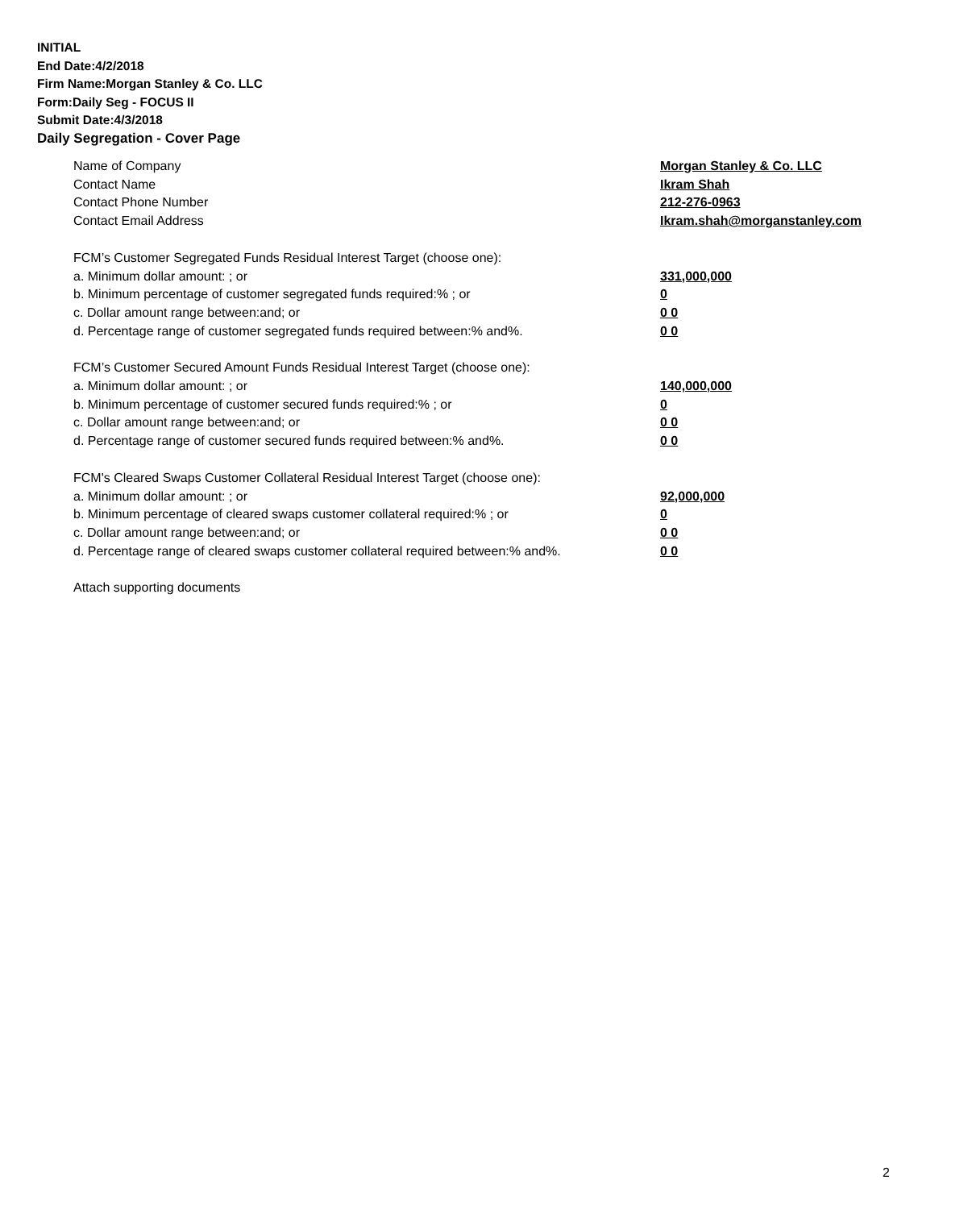INITIAL
End Date:4/2/2018
Firm Name:Morgan Stanley & Co. LLC
Form:Daily Seg - FOCUS II
Submit Date:4/3/2018
Daily Segregation - Cover Page
Name of Company Morgan Stanley & Co. LLC
Contact Name Ikram Shah
Contact Phone Number 212-276-0963
Contact Email Address Ikram.shah@morganstanley.com
FCM’s Customer Segregated Funds Residual Interest Target (choose one):
a. Minimum dollar amount: ; or 331,000,000
b. Minimum percentage of customer segregated funds required:% ; or 0
c. Dollar amount range between:and; or 0 0
d. Percentage range of customer segregated funds required between:% and%. 0 0
FCM’s Customer Secured Amount Funds Residual Interest Target (choose one):
a. Minimum dollar amount: ; or 140,000,000
b. Minimum percentage of customer secured funds required:% ; or 0
c. Dollar amount range between:and; or 0 0
d. Percentage range of customer secured funds required between:% and%. 0 0
FCM's Cleared Swaps Customer Collateral Residual Interest Target (choose one):
a. Minimum dollar amount: ; or 92,000,000
b. Minimum percentage of cleared swaps customer collateral required:% ; or 0
c. Dollar amount range between:and; or 0 0
d. Percentage range of cleared swaps customer collateral required between:% and%.
0 0
Attach supporting documents
2